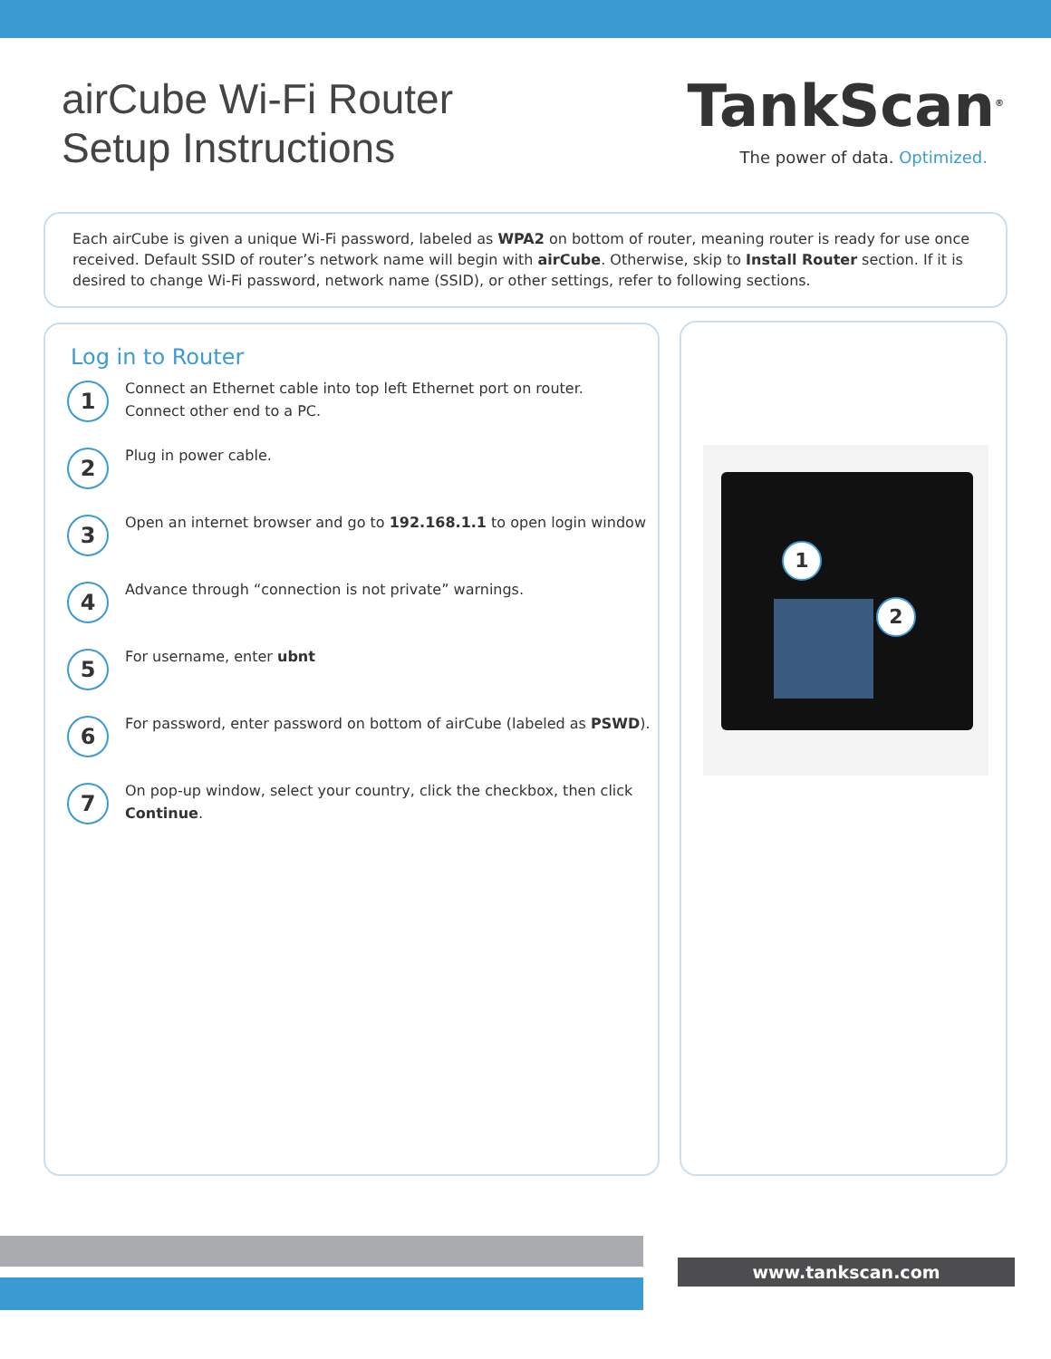airCube Wi-Fi Router
Setup Instructions
TankScan<sup>®</sup>
The power of data. Optimized.
Each airCube is given a unique Wi-Fi password, labeled as WPA2 on bottom of router, meaning router is ready for use once received. Default SSID of router’s network name will begin with airCube. Otherwise, skip to Install Router section. If it is desired to change Wi-Fi password, network name (SSID), or other settings, refer to following sections.
Log in to Router
1
Connect an Ethernet cable into top left Ethernet port on router.
Connect other end to a PC.
2
Plug in power cable.
3
Open an internet browser and go to 192.168.1.1 to open login window
4
Advance through “connection is not private” warnings.
5
For username, enter ubnt
6
For password, enter password on bottom of airCube (labeled as PSWD).
7
On pop-up window, select your country, click the checkbox, then click
Continue.
1
2
www.tankscan.com